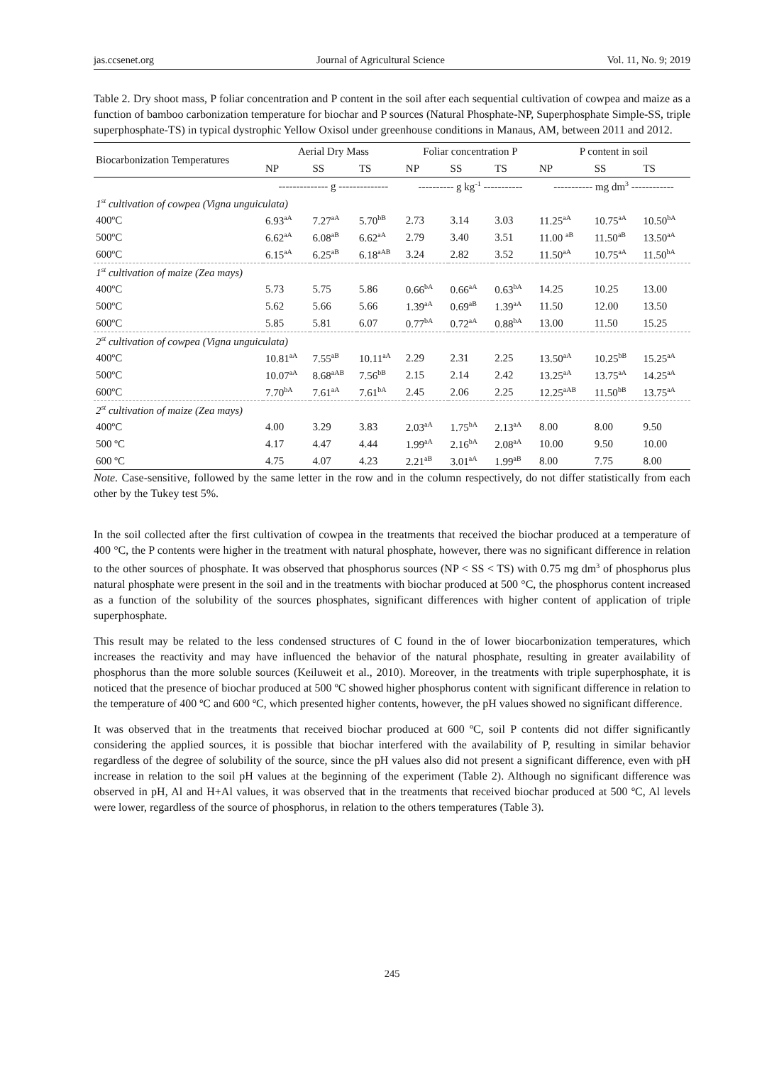jas.ccsenet.org Journal of Agricultural Science Vol. 11, No. 9; 2019
Table 2. Dry shoot mass, P foliar concentration and P content in the soil after each sequential cultivation of cowpea and maize as a function of bamboo carbonization temperature for biochar and P sources (Natural Phosphate-NP, Superphosphate Simple-SS, triple superphosphate-TS) in typical dystrophic Yellow Oxisol under greenhouse conditions in Manaus, AM, between 2011 and 2012.
| Biocarbonization Temperatures | Aerial Dry Mass | | | Foliar concentration P | | | P content in soil | | |
| --- | --- | --- | --- | --- | --- | --- | --- | --- | --- |
| | NP | SS | TS | NP | SS | TS | NP | SS | TS |
| | -------------- g -------------- | | | ---------- g kg<sup>-1</sup> ----------- | | | ----------- mg dm<sup>3</sup> ------------ | | |
| 1<sup>st</sup> cultivation of cowpea (Vigna unguiculata) | | | | | | | | | |
| 400ºC | 6.93<sup>aA</sup> | 7.27<sup>aA</sup> | 5.70<sup>bB</sup> | 2.73 | 3.14 | 3.03 | 11.25<sup>aA</sup> | 10.75<sup>aA</sup> | 10.50<sup>bA</sup> |
| 500ºC | 6.62<sup>aA</sup> | 6.08<sup>aB</sup> | 6.62<sup>aA</sup> | 2.79 | 3.40 | 3.51 | 11.00 <sup>aB</sup> | 11.50<sup>aB</sup> | 13.50<sup>aA</sup> |
| 600ºC | 6.15<sup>aA</sup> | 6.25<sup>aB</sup> | 6.18<sup>aAB</sup> | 3.24 | 2.82 | 3.52 | 11.50<sup>aA</sup> | 10.75<sup>aA</sup> | 11.50<sup>bA</sup> |
| 1<sup>st</sup> cultivation of maize (Zea mays) | | | | | | | | | |
| 400ºC | 5.73 | 5.75 | 5.86 | 0.66<sup>bA</sup> | 0.66<sup>aA</sup> | 0.63<sup>bA</sup> | 14.25 | 10.25 | 13.00 |
| 500ºC | 5.62 | 5.66 | 5.66 | 1.39<sup>aA</sup> | 0.69<sup>aB</sup> | 1.39<sup>aA</sup> | 11.50 | 12.00 | 13.50 |
| 600ºC | 5.85 | 5.81 | 6.07 | 0.77<sup>bA</sup> | 0.72<sup>aA</sup> | 0.88<sup>bA</sup> | 13.00 | 11.50 | 15.25 |
| 2<sup>st</sup> cultivation of cowpea (Vigna unguiculata) | | | | | | | | | |
| 400ºC | 10.81<sup>aA</sup> | 7.55<sup>aB</sup> | 10.11<sup>aA</sup> | 2.29 | 2.31 | 2.25 | 13.50<sup>aA</sup> | 10.25<sup>bB</sup> | 15.25<sup>aA</sup> |
| 500ºC | 10.07<sup>aA</sup> | 8.68<sup>aAB</sup> | 7.56<sup>bB</sup> | 2.15 | 2.14 | 2.42 | 13.25<sup>aA</sup> | 13.75<sup>aA</sup> | 14.25<sup>aA</sup> |
| 600ºC | 7.70<sup>bA</sup> | 7.61<sup>aA</sup> | 7.61<sup>bA</sup> | 2.45 | 2.06 | 2.25 | 12.25<sup>aAB</sup> | 11.50<sup>bB</sup> | 13.75<sup>aA</sup> |
| 2<sup>st</sup> cultivation of maize (Zea mays) | | | | | | | | | |
| 400ºC | 4.00 | 3.29 | 3.83 | 2.03<sup>aA</sup> | 1.75<sup>bA</sup> | 2.13<sup>aA</sup> | 8.00 | 8.00 | 9.50 |
| 500 ºC | 4.17 | 4.47 | 4.44 | 1.99<sup>aA</sup> | 2.16<sup>bA</sup> | 2.08<sup>aA</sup> | 10.00 | 9.50 | 10.00 |
| 600 ºC | 4.75 | 4.07 | 4.23 | 2.21<sup>aB</sup> | 3.01<sup>aA</sup> | 1.99<sup>aB</sup> | 8.00 | 7.75 | 8.00 |
Note. Case-sensitive, followed by the same letter in the row and in the column respectively, do not differ statistically from each other by the Tukey test 5%.
In the soil collected after the first cultivation of cowpea in the treatments that received the biochar produced at a temperature of 400 °C, the P contents were higher in the treatment with natural phosphate, however, there was no significant difference in relation to the other sources of phosphate. It was observed that phosphorus sources (NP < SS < TS) with 0.75 mg dm<sup>3</sup> of phosphorus plus natural phosphate were present in the soil and in the treatments with biochar produced at 500 °C, the phosphorus content increased as a function of the solubility of the sources phosphates, significant differences with higher content of application of triple superphosphate.
This result may be related to the less condensed structures of C found in the of lower biocarbonization temperatures, which increases the reactivity and may have influenced the behavior of the natural phosphate, resulting in greater availability of phosphorus than the more soluble sources (Keiluweit et al., 2010). Moreover, in the treatments with triple superphosphate, it is noticed that the presence of biochar produced at 500 ºC showed higher phosphorus content with significant difference in relation to the temperature of 400 ºC and 600 ºC, which presented higher contents, however, the pH values showed no significant difference.
It was observed that in the treatments that received biochar produced at 600 ºC, soil P contents did not differ significantly considering the applied sources, it is possible that biochar interfered with the availability of P, resulting in similar behavior regardless of the degree of solubility of the source, since the pH values also did not present a significant difference, even with pH increase in relation to the soil pH values at the beginning of the experiment (Table 2). Although no significant difference was observed in pH, Al and H+Al values, it was observed that in the treatments that received biochar produced at 500 ºC, Al levels were lower, regardless of the source of phosphorus, in relation to the others temperatures (Table 3).
245